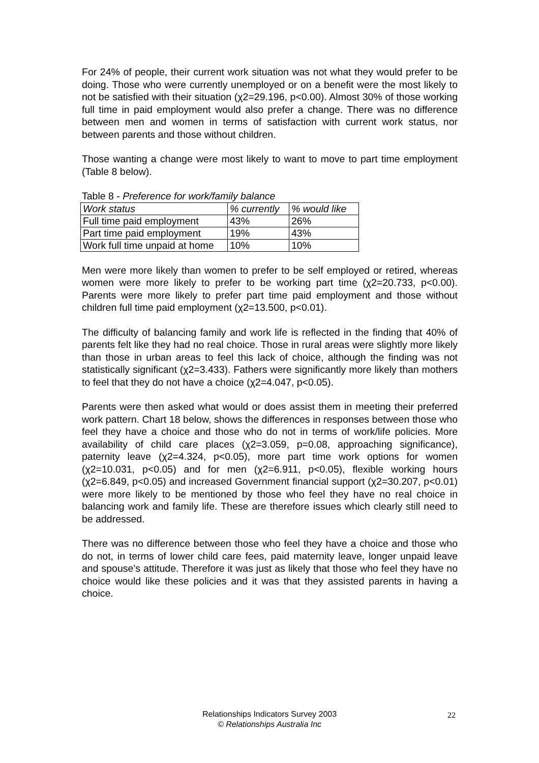For 24% of people, their current work situation was not what they would prefer to be doing. Those who were currently unemployed or on a benefit were the most likely to not be satisfied with their situation (χ2=29.196, p<0.00). Almost 30% of those working full time in paid employment would also prefer a change. There was no difference between men and women in terms of satisfaction with current work status, nor between parents and those without children.
Those wanting a change were most likely to want to move to part time employment (Table 8 below).
Table 8 - Preference for work/family balance
| Work status | % currently | % would like |
| Full time paid employment | 43% | 26% |
| Part time paid employment | 19% | 43% |
| Work full time unpaid at home | 10% | 10% |
Men were more likely than women to prefer to be self employed or retired, whereas women were more likely to prefer to be working part time (χ2=20.733, p<0.00). Parents were more likely to prefer part time paid employment and those without children full time paid employment (χ2=13.500, p<0.01).
The difficulty of balancing family and work life is reflected in the finding that 40% of parents felt like they had no real choice. Those in rural areas were slightly more likely than those in urban areas to feel this lack of choice, although the finding was not statistically significant (χ2=3.433). Fathers were significantly more likely than mothers to feel that they do not have a choice (χ2=4.047, p<0.05).
Parents were then asked what would or does assist them in meeting their preferred work pattern. Chart 18 below, shows the differences in responses between those who feel they have a choice and those who do not in terms of work/life policies. More availability of child care places (χ2=3.059, p=0.08, approaching significance), paternity leave (χ2=4.324, p<0.05), more part time work options for women (χ2=10.031, p<0.05) and for men (χ2=6.911, p<0.05), flexible working hours (χ2=6.849, p<0.05) and increased Government financial support (χ2=30.207, p<0.01) were more likely to be mentioned by those who feel they have no real choice in balancing work and family life. These are therefore issues which clearly still need to be addressed.
There was no difference between those who feel they have a choice and those who do not, in terms of lower child care fees, paid maternity leave, longer unpaid leave and spouse’s attitude. Therefore it was just as likely that those who feel they have no choice would like these policies and it was that they assisted parents in having a choice.
Relationships Indicators Survey 2003
© Relationships Australia Inc
22